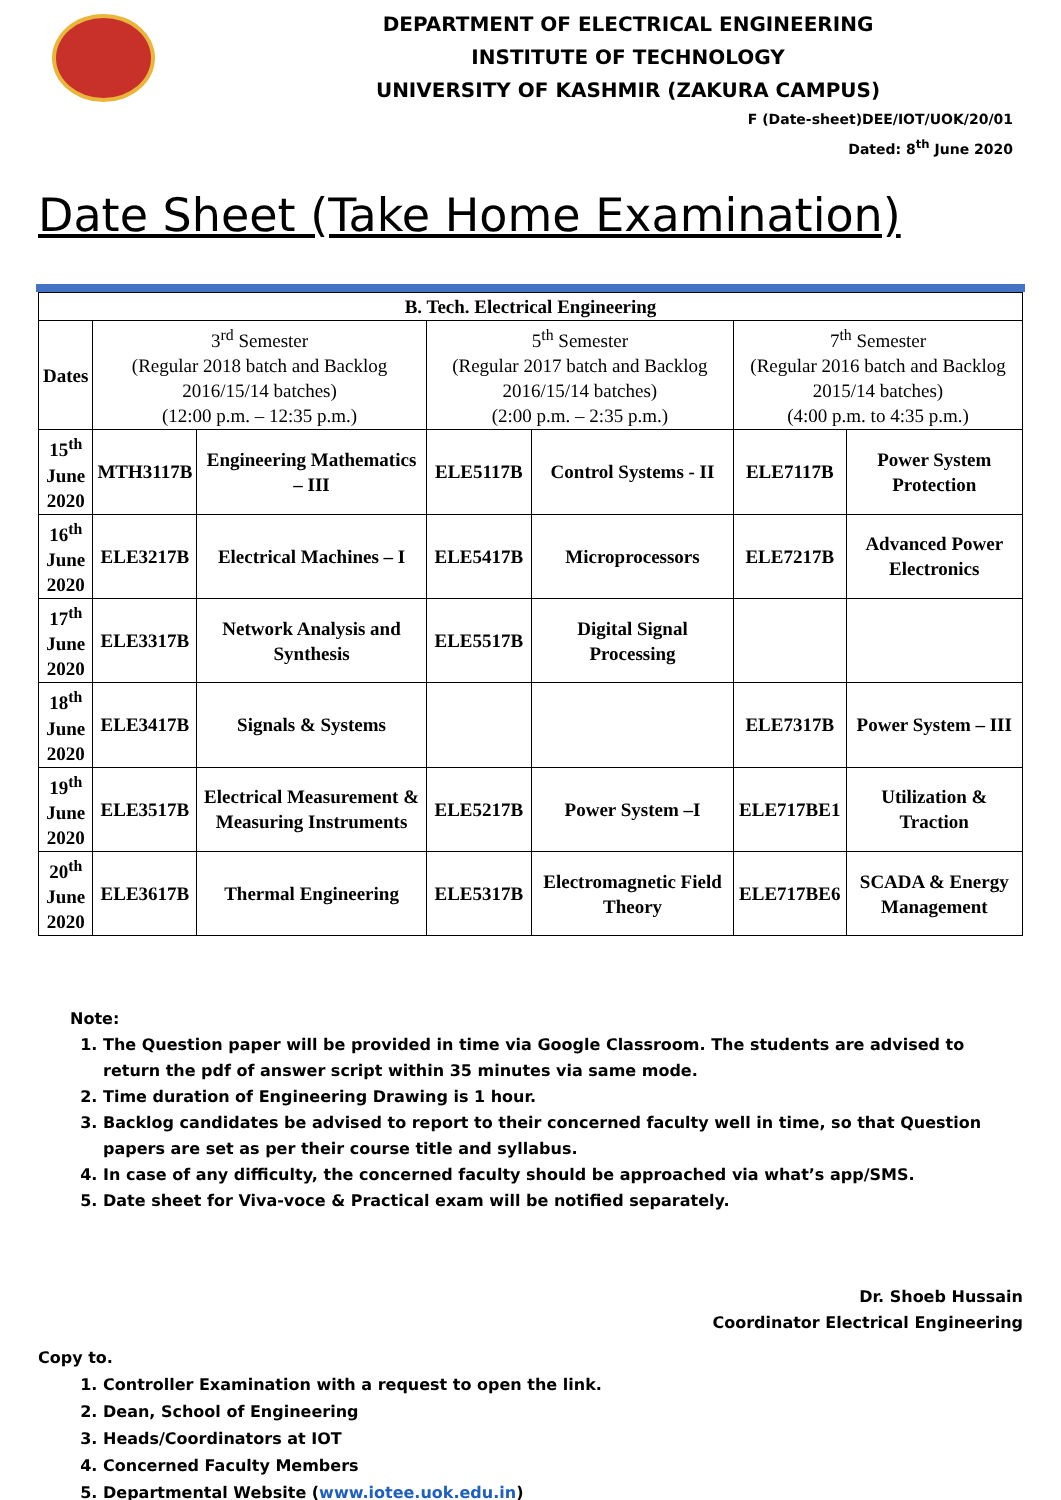DEPARTMENT OF ELECTRICAL ENGINEERING
INSTITUTE OF TECHNOLOGY
UNIVERSITY OF KASHMIR (ZAKURA CAMPUS)
F (Date-sheet)DEE/IOT/UOK/20/01
Dated: 8<sup>th</sup> June 2020
Date Sheet (Take Home Examination)
| B. Tech. Electrical Engineering | | | | | | |
| --- | --- | --- | --- | --- | --- | --- |
| Dates | 3<sup>rd</sup> Semester (Regular 2018 batch and Backlog 2016/15/14 batches) (12:00 p.m. – 12:35 p.m.) | | 5<sup>th</sup> Semester (Regular 2017 batch and Backlog 2016/15/14 batches) (2:00 p.m. – 2:35 p.m.) | | 7<sup>th</sup> Semester (Regular 2016 batch and Backlog 2015/14 batches) (4:00 p.m. to 4:35 p.m.) | |
| 15<sup>th</sup> June 2020 | MTH3117B | Engineering Mathematics – III | ELE5117B | Control Systems - II | ELE7117B | Power System Protection |
| 16<sup>th</sup> June 2020 | ELE3217B | Electrical Machines – I | ELE5417B | Microprocessors | ELE7217B | Advanced Power Electronics |
| 17<sup>th</sup> June 2020 | ELE3317B | Network Analysis and Synthesis | ELE5517B | Digital Signal Processing | | |
| 18<sup>th</sup> June 2020 | ELE3417B | Signals & Systems | | | ELE7317B | Power System – III |
| 19<sup>th</sup> June 2020 | ELE3517B | Electrical Measurement & Measuring Instruments | ELE5217B | Power System –I | ELE717BE1 | Utilization & Traction |
| 20<sup>th</sup> June 2020 | ELE3617B | Thermal Engineering | ELE5317B | Electromagnetic Field Theory | ELE717BE6 | SCADA & Energy Management |
Note:
1. The Question paper will be provided in time via Google Classroom. The students are advised to return the pdf of answer script within 35 minutes via same mode.
2. Time duration of Engineering Drawing is 1 hour.
3. Backlog candidates be advised to report to their concerned faculty well in time, so that Question papers are set as per their course title and syllabus.
4. In case of any difficulty, the concerned faculty should be approached via what’s app/SMS.
5. Date sheet for Viva-voce & Practical exam will be notified separately.
Dr. Shoeb Hussain
Coordinator Electrical Engineering
Copy to.
1. Controller Examination with a request to open the link.
2. Dean, School of Engineering
3. Heads/Coordinators at IOT
4. Concerned Faculty Members
5. Departmental Website (www.iotee.uok.edu.in)